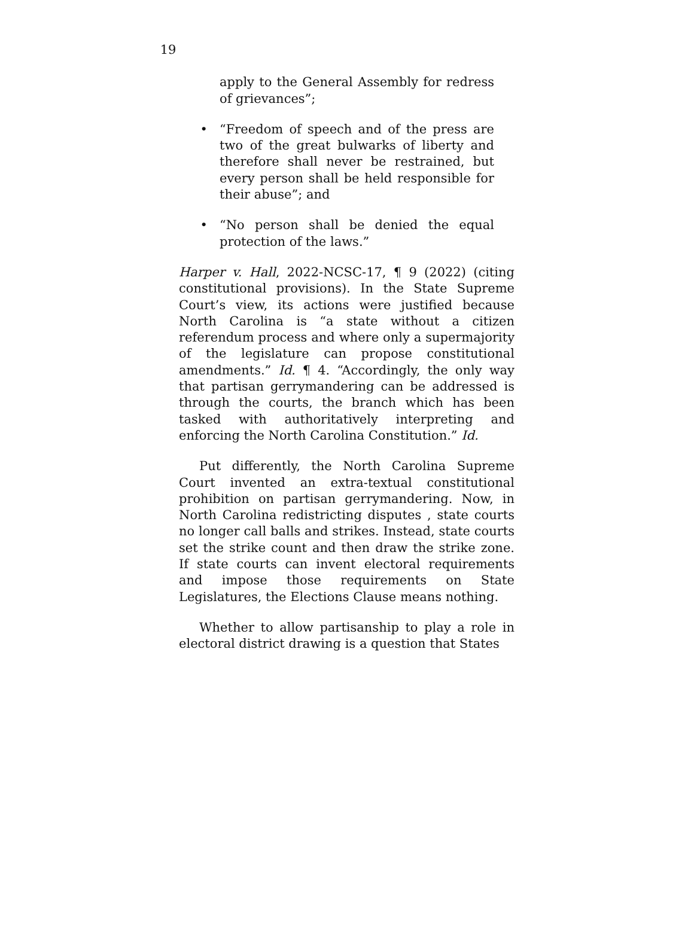19
apply to the General Assembly for redress of grievances”;
• “Freedom of speech and of the press are two of the great bulwarks of liberty and therefore shall never be restrained, but every person shall be held responsible for their abuse”; and
• “No person shall be denied the equal protection of the laws.”
Harper v. Hall, 2022-NCSC-17, ¶ 9 (2022) (citing constitutional provisions). In the State Supreme Court’s view, its actions were justified because North Carolina is “a state without a citizen referendum process and where only a supermajority of the legislature can propose constitutional amendments.” Id. ¶ 4. “Accordingly, the only way that partisan gerrymandering can be addressed is through the courts, the branch which has been tasked with authoritatively interpreting and enforcing the North Carolina Constitution.” Id.
Put differently, the North Carolina Supreme Court invented an extra-textual constitutional prohibition on partisan gerrymandering. Now, in North Carolina redistricting disputes , state courts no longer call balls and strikes. Instead, state courts set the strike count and then draw the strike zone. If state courts can invent electoral requirements and impose those requirements on State Legislatures, the Elections Clause means nothing.
Whether to allow partisanship to play a role in electoral district drawing is a question that States